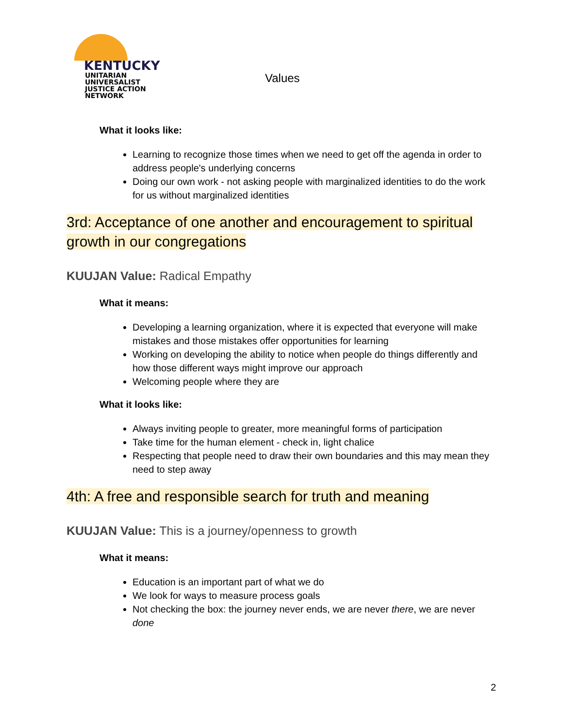KENTUCKY
UNITARIAN UNIVERSALIST
JUSTICE ACTION NETWORK
Values
What it looks like:
Learning to recognize those times when we need to get off the agenda in order to address people's underlying concerns
Doing our own work - not asking people with marginalized identities to do the work for us without marginalized identities
3rd: Acceptance of one another and encouragement to spiritual growth in our congregations
KUUJAN Value: Radical Empathy
What it means:
Developing a learning organization, where it is expected that everyone will make mistakes and those mistakes offer opportunities for learning
Working on developing the ability to notice when people do things differently and how those different ways might improve our approach
Welcoming people where they are
What it looks like:
Always inviting people to greater, more meaningful forms of participation
Take time for the human element - check in, light chalice
Respecting that people need to draw their own boundaries and this may mean they need to step away
4th: A free and responsible search for truth and meaning
KUUJAN Value: This is a journey/openness to growth
What it means:
Education is an important part of what we do
We look for ways to measure process goals
Not checking the box: the journey never ends, we are never there, we are never done
2